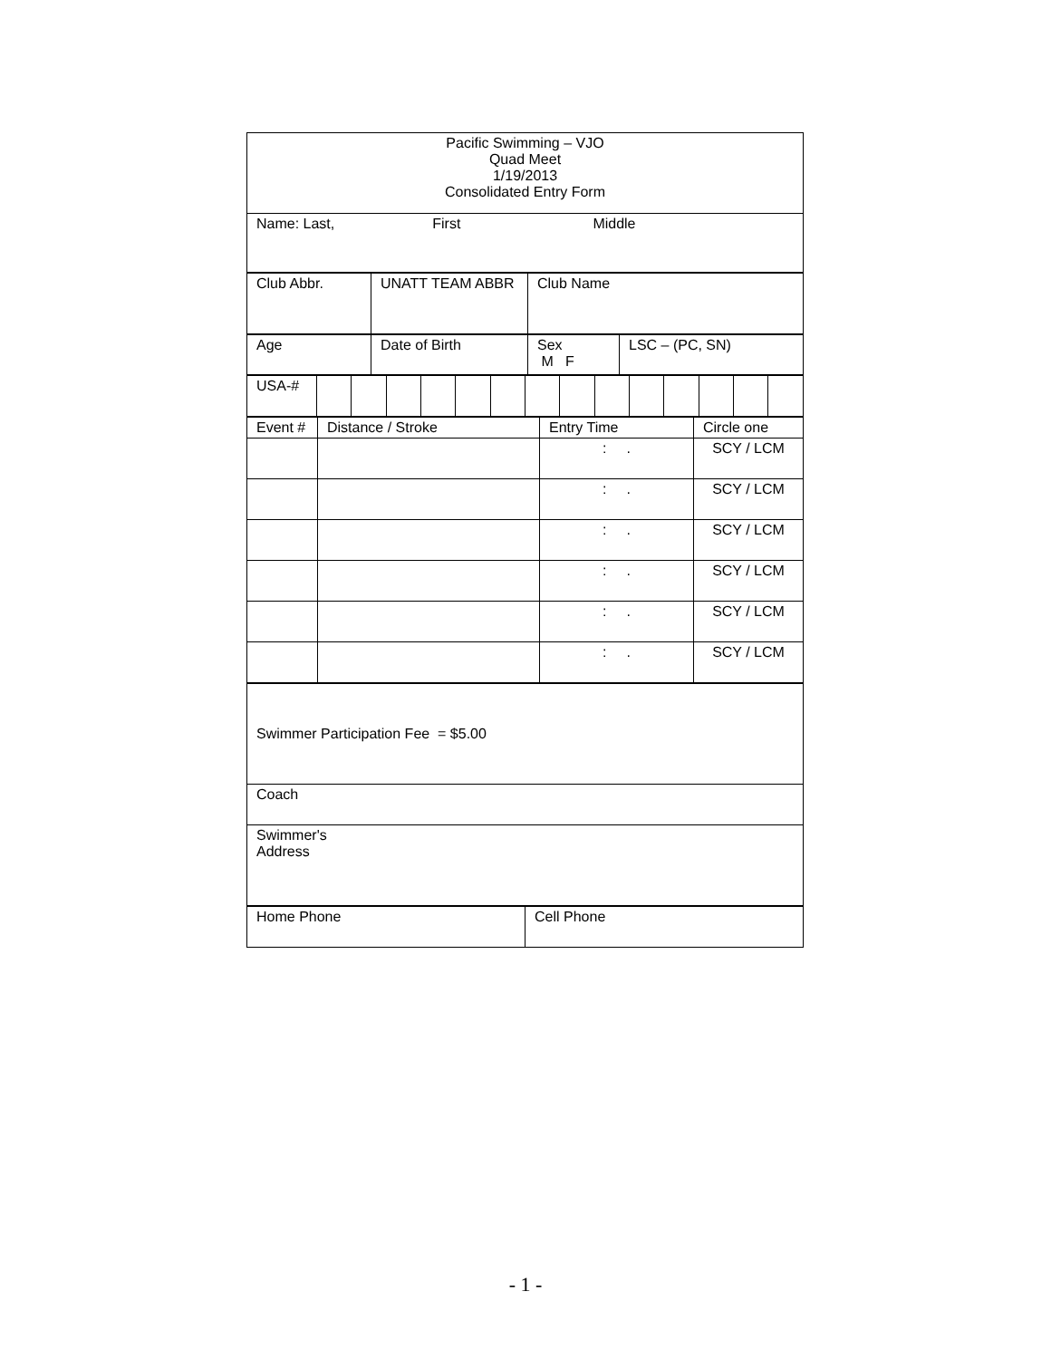| Pacific Swimming – VJO Quad Meet 1/19/2013 Consolidated Entry Form |
| Name: Last, First Middle |
| Club Abbr. | UNATT TEAM ABBR | Club Name |
| Age | Date of Birth | Sex M F | LSC – (PC, SN) |
| USA-# | | | | | | | | | | | | | | |
| Event # | Distance / Stroke | Entry Time | Circle one |
| | | : . | SCY / LCM |
| | | : . | SCY / LCM |
| | | : . | SCY / LCM |
| | | : . | SCY / LCM |
| | | : . | SCY / LCM |
| | | : . | SCY / LCM |
| Swimmer Participation Fee = $5.00 |
| Coach |
| Swimmer's Address |
| Home Phone | Cell Phone |
- 1 -